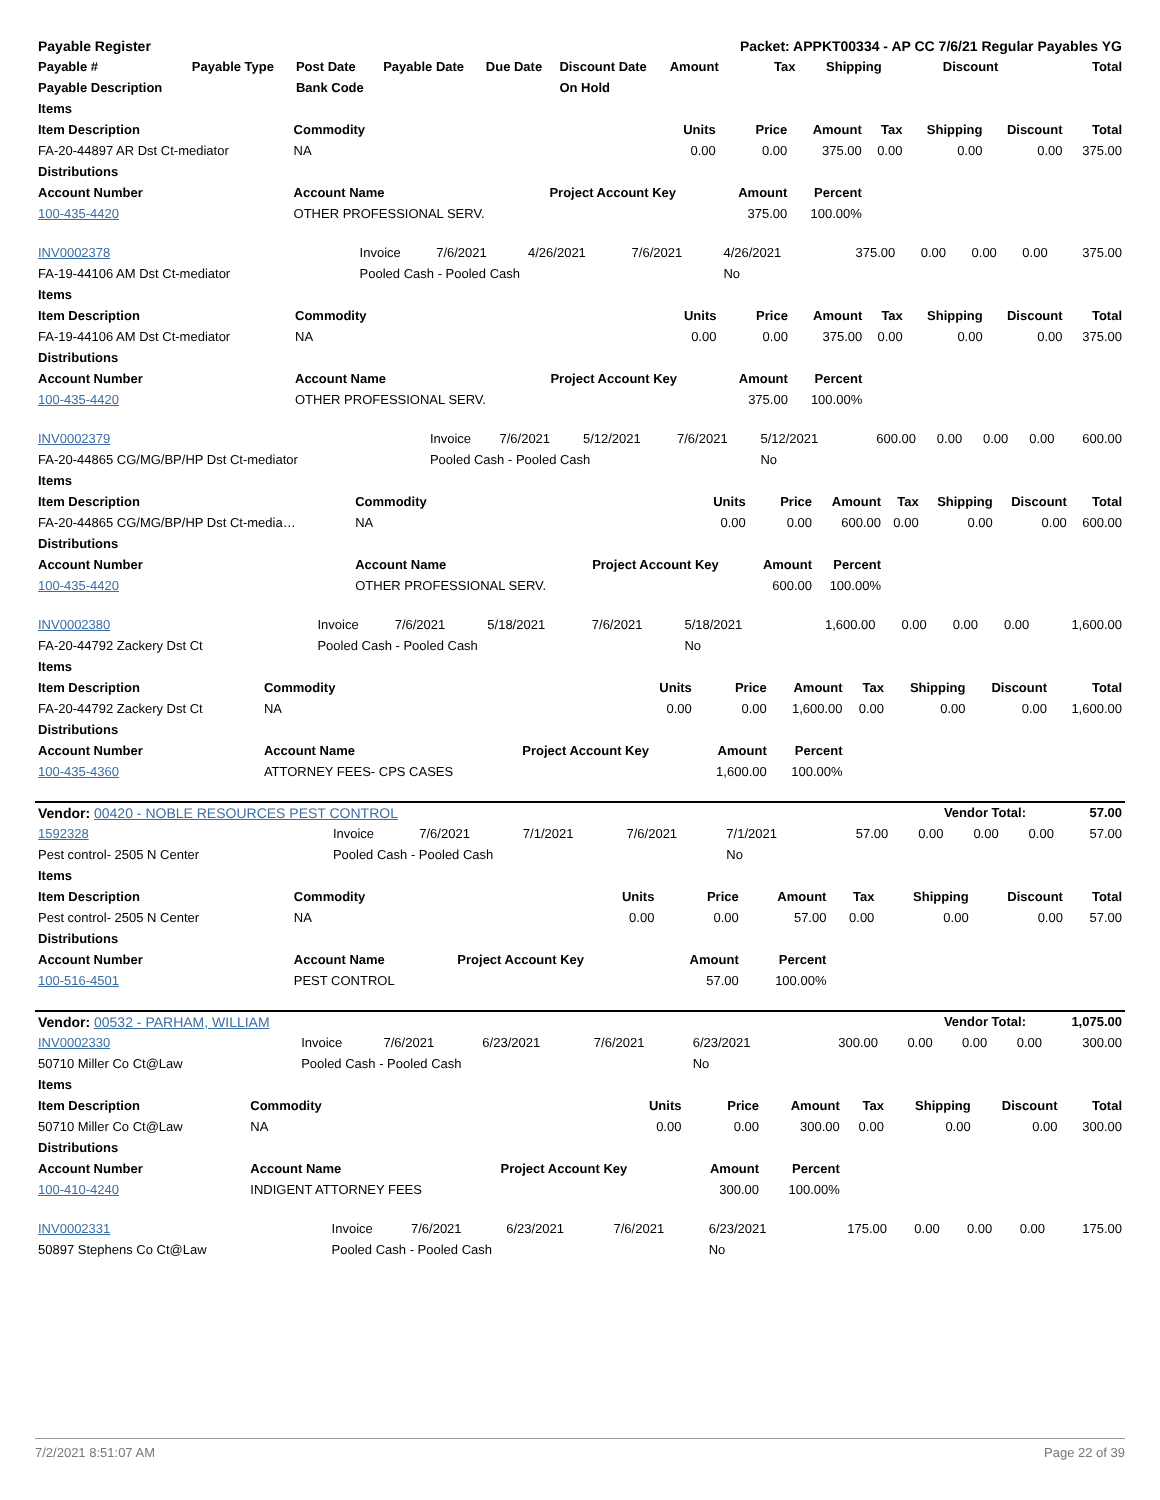| Payable Register | | | | | | Packet: APPKT00334 - AP CC 7/6/21 Regular Payables YG | | | | |
| --- | --- | --- | --- | --- | --- | --- | --- | --- | --- | --- |
| Payable # | Payable Type | Post Date | Payable Date | Due Date | Discount Date | Amount | Tax | Shipping | Discount | Total |
| Payable Description | | Bank Code | | | On Hold | | | | | |
| Items | | | | | | | | |
| --- | --- | --- | --- | --- | --- | --- | --- | --- |
| Item Description | Commodity | Units | Price | Amount | Tax | Shipping | Discount | Total |
| FA-20-44897 AR Dst Ct-mediator | NA | 0.00 | 0.00 | 375.00 | 0.00 | 0.00 | 0.00 | 375.00 |
| Distributions | | | | | | | | |
| Account Number | Account Name | Project Account Key | Amount | Percent | | | | |
| 100-435-4420 | OTHER PROFESSIONAL SERV. | | 375.00 | 100.00% | | | | |
| INV0002378 | Invoice | 7/6/2021 | 4/26/2021 | 7/6/2021 | 4/26/2021 | 375.00 | 0.00 | 0.00 | 0.00 | 375.00 |
| FA-19-44106 AM Dst Ct-mediator | Pooled Cash - Pooled Cash | | | | No | | | | | |
| Items | | | | | | | | |
| --- | --- | --- | --- | --- | --- | --- | --- | --- |
| Item Description | Commodity | Units | Price | Amount | Tax | Shipping | Discount | Total |
| FA-19-44106 AM Dst Ct-mediator | NA | 0.00 | 0.00 | 375.00 | 0.00 | 0.00 | 0.00 | 375.00 |
| Distributions | | | | | | | | |
| Account Number | Account Name | Project Account Key | Amount | Percent | | | | |
| 100-435-4420 | OTHER PROFESSIONAL SERV. | | 375.00 | 100.00% | | | | |
| INV0002379 | Invoice | 7/6/2021 | 5/12/2021 | 7/6/2021 | 5/12/2021 | 600.00 | 0.00 | 0.00 | 0.00 | 600.00 |
| FA-20-44865 CG/MG/BP/HP Dst Ct-mediator | Pooled Cash - Pooled Cash | | | | No | | | | | |
| Items | | | | | | | | |
| --- | --- | --- | --- | --- | --- | --- | --- | --- |
| Item Description | Commodity | Units | Price | Amount | Tax | Shipping | Discount | Total |
| FA-20-44865 CG/MG/BP/HP Dst Ct-media… | NA | 0.00 | 0.00 | 600.00 | 0.00 | 0.00 | 0.00 | 600.00 |
| Distributions | | | | | | | | |
| Account Number | Account Name | Project Account Key | Amount | Percent | | | | |
| 100-435-4420 | OTHER PROFESSIONAL SERV. | | 600.00 | 100.00% | | | | |
| INV0002380 | Invoice | 7/6/2021 | 5/18/2021 | 7/6/2021 | 5/18/2021 | 1,600.00 | 0.00 | 0.00 | 0.00 | 1,600.00 |
| FA-20-44792 Zackery Dst Ct | Pooled Cash - Pooled Cash | | | | No | | | | | |
| Items | | | | | | | | |
| --- | --- | --- | --- | --- | --- | --- | --- | --- |
| Item Description | Commodity | Units | Price | Amount | Tax | Shipping | Discount | Total |
| FA-20-44792 Zackery Dst Ct | NA | 0.00 | 0.00 | 1,600.00 | 0.00 | 0.00 | 0.00 | 1,600.00 |
| Distributions | | | | | | | | |
| Account Number | Account Name | Project Account Key | Amount | Percent | | | | |
| 100-435-4360 | ATTORNEY FEES- CPS CASES | | 1,600.00 | 100.00% | | | | |
| Vendor: 00420 - NOBLE RESOURCES PEST CONTROL | Vendor Total: | 57.00 |
| 1592328 | Invoice | 7/6/2021 | 7/1/2021 | 7/6/2021 | 7/1/2021 | 57.00 | 0.00 | 0.00 | 0.00 | 57.00 |
| Pest control- 2505 N Center | Pooled Cash - Pooled Cash | | | | No | | | | | |
| Items | | | | | | | | |
| --- | --- | --- | --- | --- | --- | --- | --- | --- |
| Item Description | Commodity | Units | Price | Amount | Tax | Shipping | Discount | Total |
| Pest control- 2505 N Center | NA | 0.00 | 0.00 | 57.00 | 0.00 | 0.00 | 0.00 | 57.00 |
| Distributions | | | | | | | | |
| Account Number | Account Name | Project Account Key | Amount | Percent | | | | |
| 100-516-4501 | PEST CONTROL | | 57.00 | 100.00% | | | | |
| Vendor: 00532 - PARHAM, WILLIAM | Vendor Total: | 1,075.00 |
| INV0002330 | Invoice | 7/6/2021 | 6/23/2021 | 7/6/2021 | 6/23/2021 | 300.00 | 0.00 | 0.00 | 0.00 | 300.00 |
| 50710 Miller Co Ct@Law | Pooled Cash - Pooled Cash | | | | No | | | | | |
| Items | | | | | | | | |
| --- | --- | --- | --- | --- | --- | --- | --- | --- |
| Item Description | Commodity | Units | Price | Amount | Tax | Shipping | Discount | Total |
| 50710 Miller Co Ct@Law | NA | 0.00 | 0.00 | 300.00 | 0.00 | 0.00 | 0.00 | 300.00 |
| Distributions | | | | | | | | |
| Account Number | Account Name | Project Account Key | Amount | Percent | | | | |
| 100-410-4240 | INDIGENT ATTORNEY FEES | | 300.00 | 100.00% | | | | |
| INV0002331 | Invoice | 7/6/2021 | 6/23/2021 | 7/6/2021 | 6/23/2021 | 175.00 | 0.00 | 0.00 | 0.00 | 175.00 |
| 50897 Stephens Co Ct@Law | Pooled Cash - Pooled Cash | | | | No | | | | | |
7/2/2021 8:51:07 AM Page 22 of 39